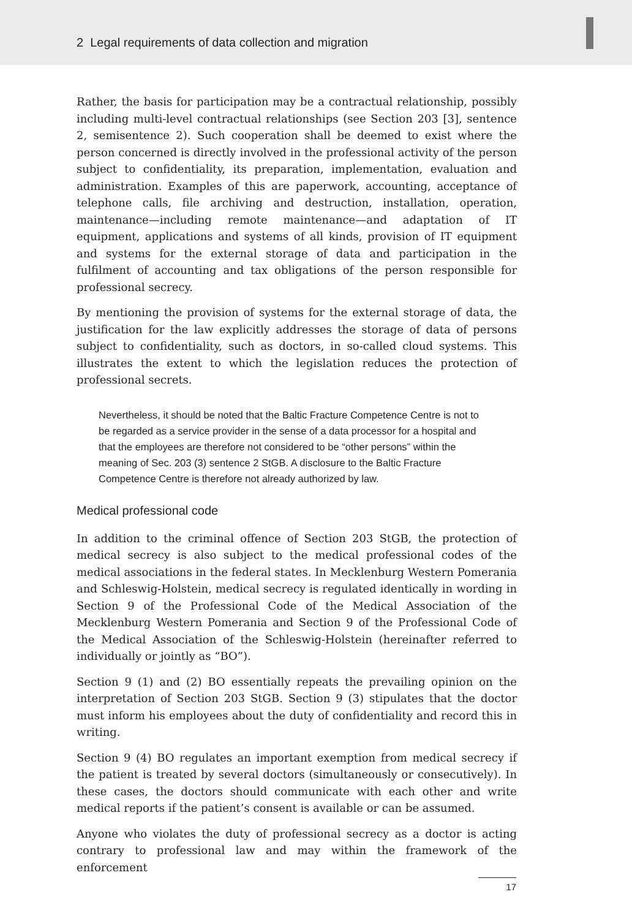2 Legal requirements of data collection and migration
Rather, the basis for participation may be a contractual relationship, possibly including multi-level contractual relationships (see Section 203 [3], sentence 2, semisentence 2). Such cooperation shall be deemed to exist where the person concerned is directly involved in the professional activity of the person subject to confidentiality, its preparation, implementation, evaluation and administration. Examples of this are paperwork, accounting, acceptance of telephone calls, file archiving and destruction, installation, operation, maintenance—including remote maintenance—and adaptation of IT equipment, applications and systems of all kinds, provision of IT equipment and systems for the external storage of data and participation in the fulfilment of accounting and tax obligations of the person responsible for professional secrecy.
By mentioning the provision of systems for the external storage of data, the justification for the law explicitly addresses the storage of data of persons subject to confidentiality, such as doctors, in so-called cloud systems. This illustrates the extent to which the legislation reduces the protection of professional secrets.
Nevertheless, it should be noted that the Baltic Fracture Competence Centre is not to be regarded as a service provider in the sense of a data processor for a hospital and that the employees are therefore not considered to be “other persons” within the meaning of Sec. 203 (3) sentence 2 StGB. A disclosure to the Baltic Fracture Competence Centre is therefore not already authorized by law.
Medical professional code
In addition to the criminal offence of Section 203 StGB, the protection of medical secrecy is also subject to the medical professional codes of the medical associations in the federal states. In Mecklenburg Western Pomerania and Schleswig-Holstein, medical secrecy is regulated identically in wording in Section 9 of the Professional Code of the Medical Association of the Mecklenburg Western Pomerania and Section 9 of the Professional Code of the Medical Association of the Schleswig-Holstein (hereinafter referred to individually or jointly as “BO”).
Section 9 (1) and (2) BO essentially repeats the prevailing opinion on the interpretation of Section 203 StGB. Section 9 (3) stipulates that the doctor must inform his employees about the duty of confidentiality and record this in writing.
Section 9 (4) BO regulates an important exemption from medical secrecy if the patient is treated by several doctors (simultaneously or consecutively). In these cases, the doctors should communicate with each other and write medical reports if the patient’s consent is available or can be assumed.
Anyone who violates the duty of professional secrecy as a doctor is acting contrary to professional law and may within the framework of the enforcement
17